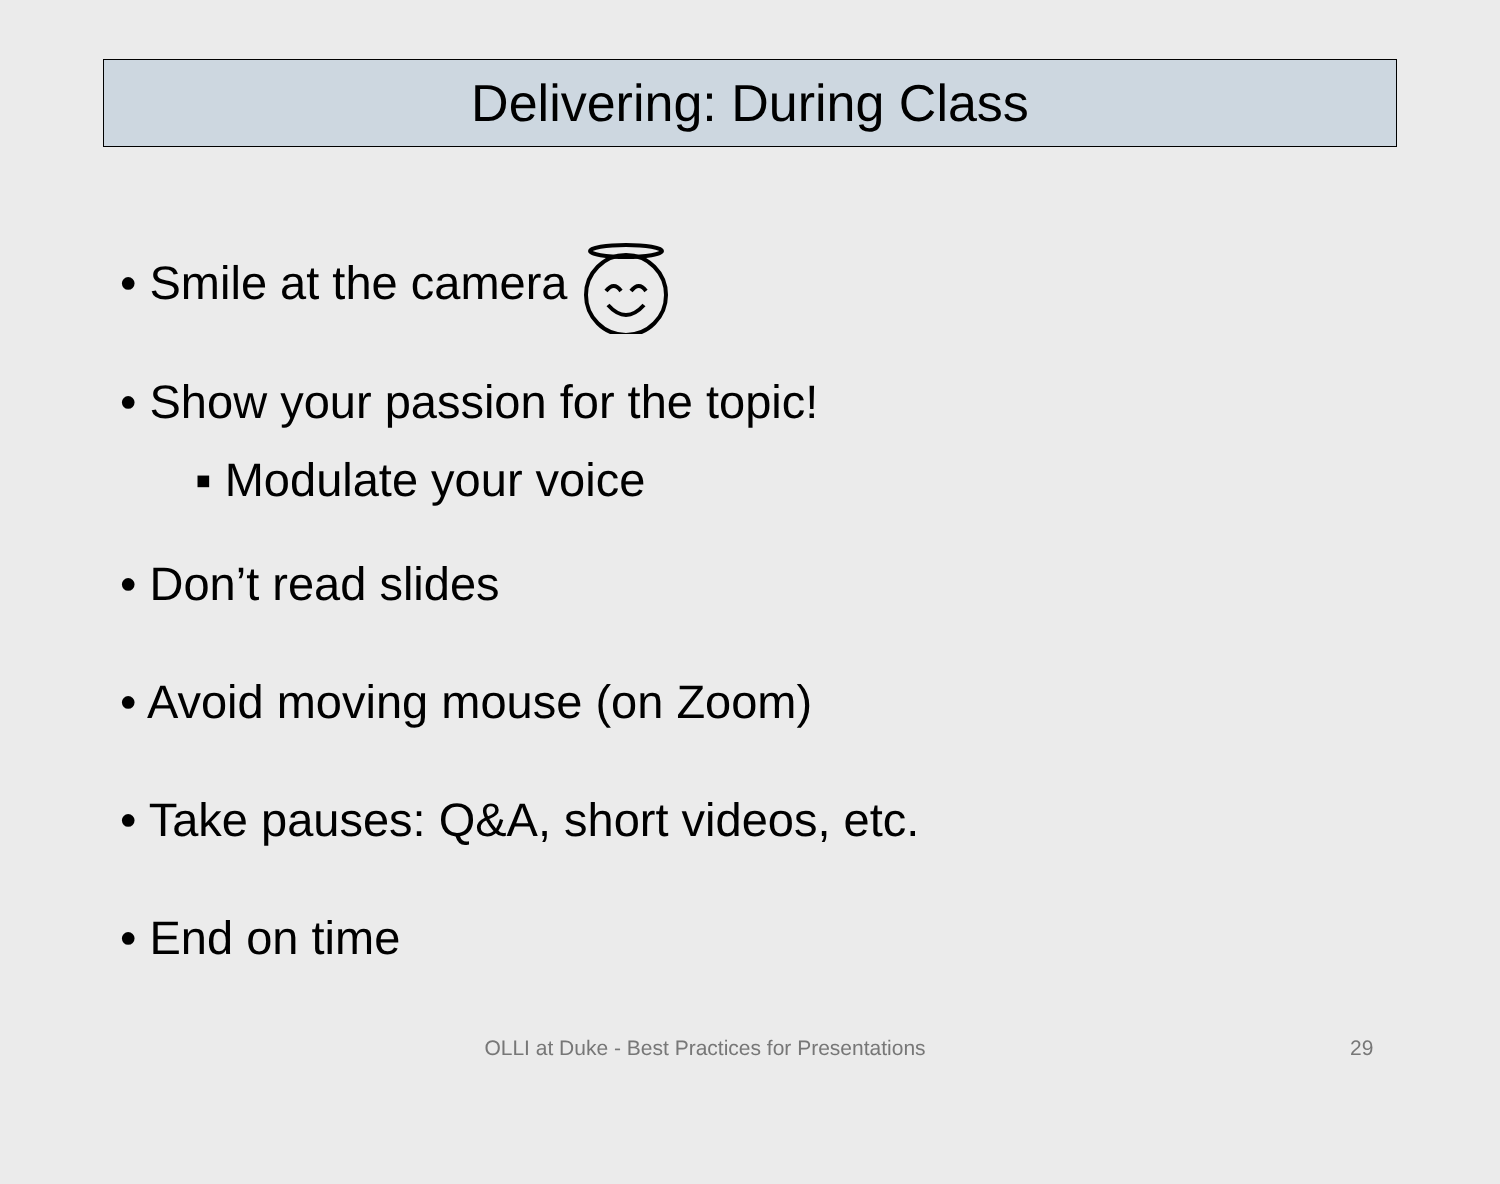Delivering: During Class
• Smile at the camera
• Show your passion for the topic!
▪ Modulate your voice
• Don’t read slides
• Avoid moving mouse (on Zoom)
• Take pauses: Q&A, short videos, etc.
• End on time
OLLI at Duke - Best Practices for Presentations
29